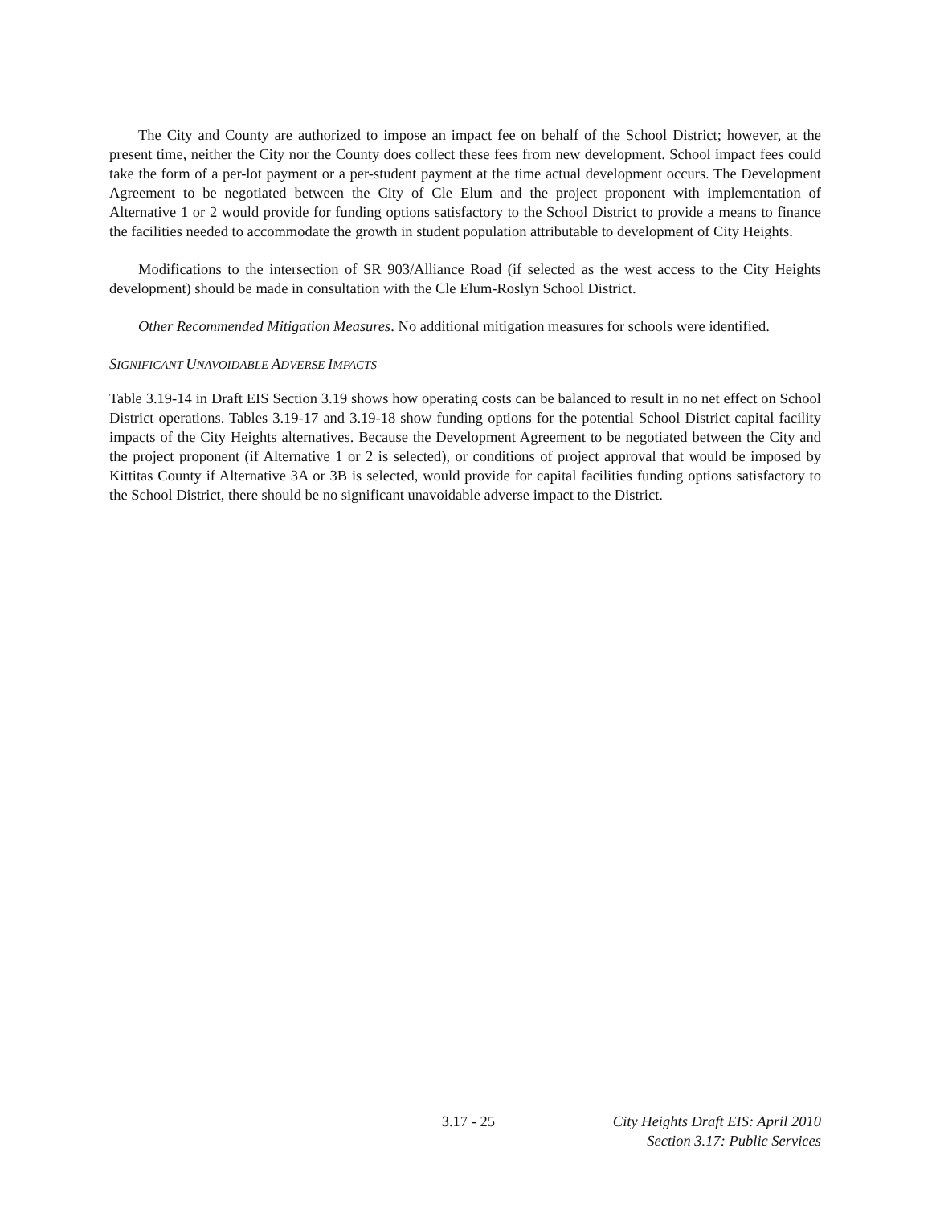The City and County are authorized to impose an impact fee on behalf of the School District; however, at the present time, neither the City nor the County does collect these fees from new development. School impact fees could take the form of a per-lot payment or a per-student payment at the time actual development occurs. The Development Agreement to be negotiated between the City of Cle Elum and the project proponent with implementation of Alternative 1 or 2 would provide for funding options satisfactory to the School District to provide a means to finance the facilities needed to accommodate the growth in student population attributable to development of City Heights.
Modifications to the intersection of SR 903/Alliance Road (if selected as the west access to the City Heights development) should be made in consultation with the Cle Elum-Roslyn School District.
Other Recommended Mitigation Measures. No additional mitigation measures for schools were identified.
SIGNIFICANT UNAVOIDABLE ADVERSE IMPACTS
Table 3.19-14 in Draft EIS Section 3.19 shows how operating costs can be balanced to result in no net effect on School District operations. Tables 3.19-17 and 3.19-18 show funding options for the potential School District capital facility impacts of the City Heights alternatives. Because the Development Agreement to be negotiated between the City and the project proponent (if Alternative 1 or 2 is selected), or conditions of project approval that would be imposed by Kittitas County if Alternative 3A or 3B is selected, would provide for capital facilities funding options satisfactory to the School District, there should be no significant unavoidable adverse impact to the District.
3.17 - 25 City Heights Draft EIS: April 2010
Section 3.17: Public Services